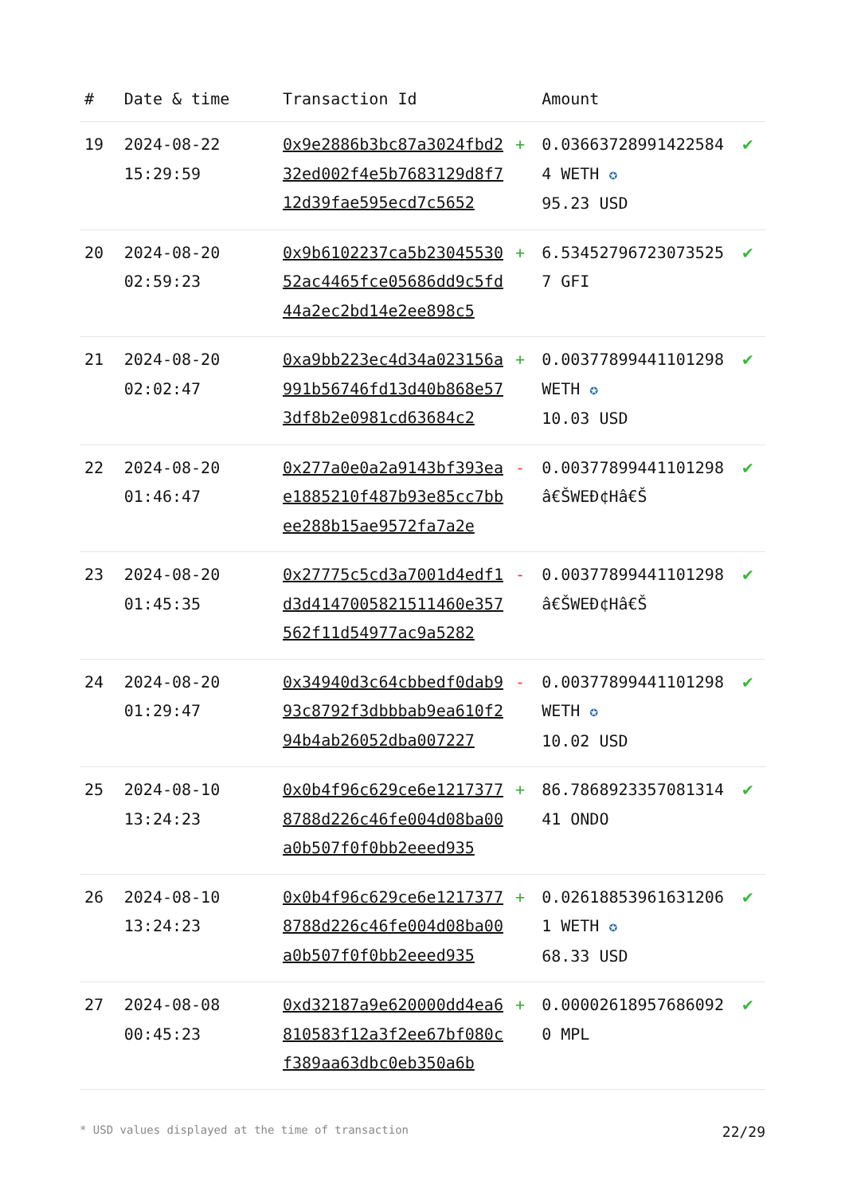| # | Date & time | Transaction Id | | Amount | |
| --- | --- | --- | --- | --- | --- |
| 19 | 2024-08-22 15:29:59 | 0x9e2886b3bc87a3024fbd232ed002f4e5b7683129d8f712d39fae595ecd7c5652 | + | 0.036637289914225844 WETH ✪ 95.23 USD | ✔ |
| 20 | 2024-08-20 02:59:23 | 0x9b6102237ca5b2304553052ac4465fce05686dd9c5fd44a2ec2bd14e2ee898c5 | + | 6.53452796723073525 7 GFI | ✔ |
| 21 | 2024-08-20 02:02:47 | 0xa9bb223ec4d34a023156a991b56746fd13d40b868e573df8b2e0981cd63684c2 | + | 0.00377899441101298 WETH ✪ 10.03 USD | ✔ |
| 22 | 2024-08-20 01:46:47 | 0x277a0e0a2a9143bf393eae1885210f487b93e85cc7bbee288b15ae9572fa7a2e | - | 0.00377899441101298 â€ŠWEÐ¢Hâ€Š | ✔ |
| 23 | 2024-08-20 01:45:35 | 0x27775c5cd3a7001d4edf1d3d4147005821511460e357562f11d54977ac9a5282 | - | 0.00377899441101298 â€ŠWEÐ¢Hâ€Š | ✔ |
| 24 | 2024-08-20 01:29:47 | 0x34940d3c64cbbedf0dab993c8792f3dbbbab9ea610f294b4ab26052dba007227 | - | 0.00377899441101298 WETH ✪ 10.02 USD | ✔ |
| 25 | 2024-08-10 13:24:23 | 0x0b4f96c629ce6e12173778788d226c46fe004d08ba00a0b507f0f0bb2eeed935 | + | 86.786892335708131441 ONDO | ✔ |
| 26 | 2024-08-10 13:24:23 | 0x0b4f96c629ce6e12173778788d226c46fe004d08ba00a0b507f0f0bb2eeed935 | + | 0.02618853961631206 1 WETH ✪ 68.33 USD | ✔ |
| 27 | 2024-08-08 00:45:23 | 0xd32187a9e620000dd4ea6810583f12a3f2ee67bf080cf389aa63dbc0eb350a6b | + | 0.00002618957686092 0 MPL | ✔ |
* USD values displayed at the time of transaction 22/29